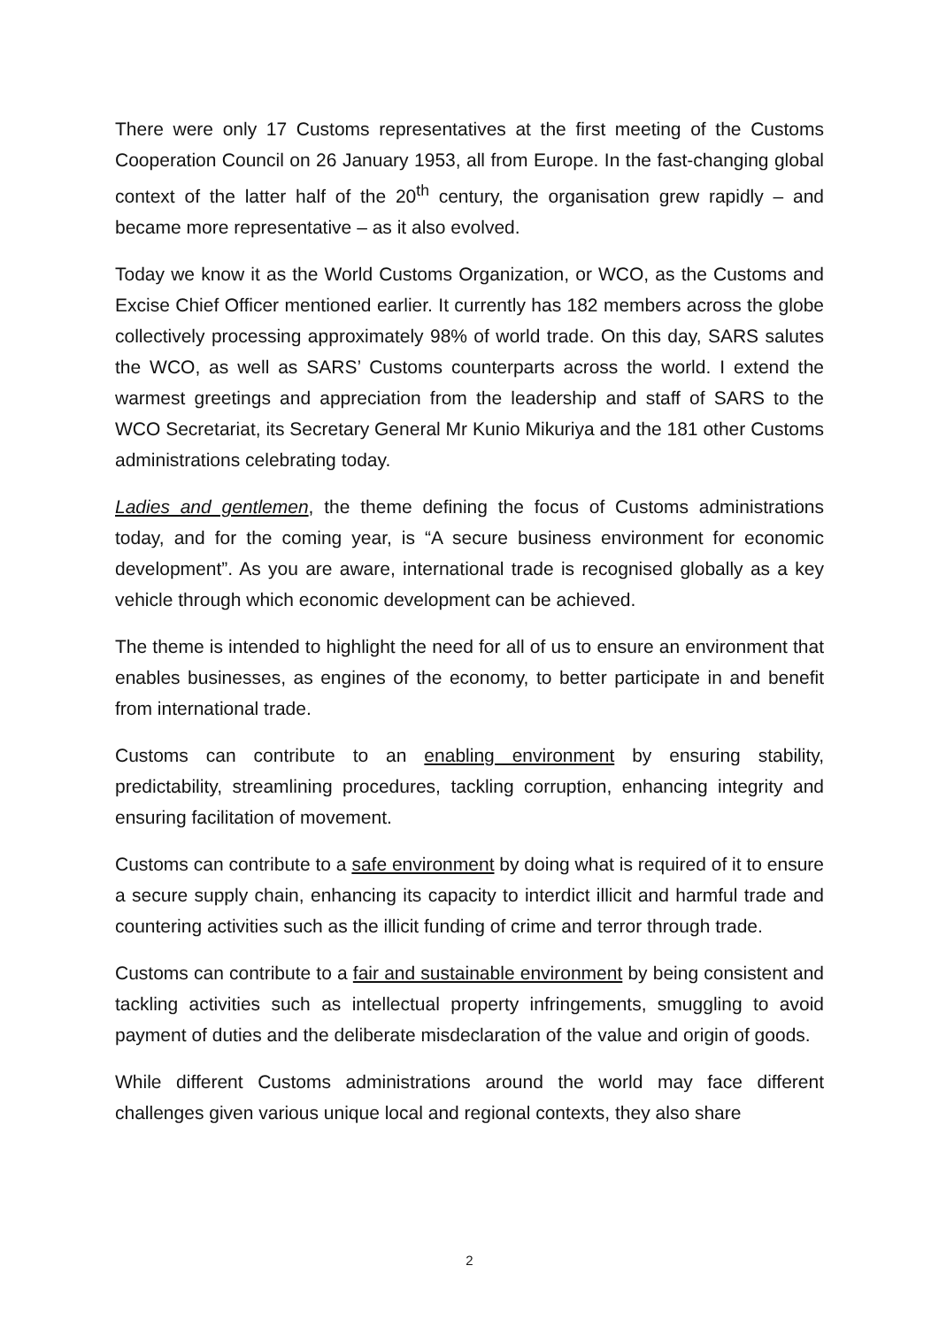There were only 17 Customs representatives at the first meeting of the Customs Cooperation Council on 26 January 1953, all from Europe. In the fast-changing global context of the latter half of the 20<sup>th</sup> century, the organisation grew rapidly – and became more representative – as it also evolved.
Today we know it as the World Customs Organization, or WCO, as the Customs and Excise Chief Officer mentioned earlier. It currently has 182 members across the globe collectively processing approximately 98% of world trade. On this day, SARS salutes the WCO, as well as SARS’ Customs counterparts across the world. I extend the warmest greetings and appreciation from the leadership and staff of SARS to the WCO Secretariat, its Secretary General Mr Kunio Mikuriya and the 181 other Customs administrations celebrating today.
Ladies and gentlemen, the theme defining the focus of Customs administrations today, and for the coming year, is “A secure business environment for economic development”. As you are aware, international trade is recognised globally as a key vehicle through which economic development can be achieved.
The theme is intended to highlight the need for all of us to ensure an environment that enables businesses, as engines of the economy, to better participate in and benefit from international trade.
Customs can contribute to an enabling environment by ensuring stability, predictability, streamlining procedures, tackling corruption, enhancing integrity and ensuring facilitation of movement.
Customs can contribute to a safe environment by doing what is required of it to ensure a secure supply chain, enhancing its capacity to interdict illicit and harmful trade and countering activities such as the illicit funding of crime and terror through trade.
Customs can contribute to a fair and sustainable environment by being consistent and tackling activities such as intellectual property infringements, smuggling to avoid payment of duties and the deliberate misdeclaration of the value and origin of goods.
While different Customs administrations around the world may face different challenges given various unique local and regional contexts, they also share
2